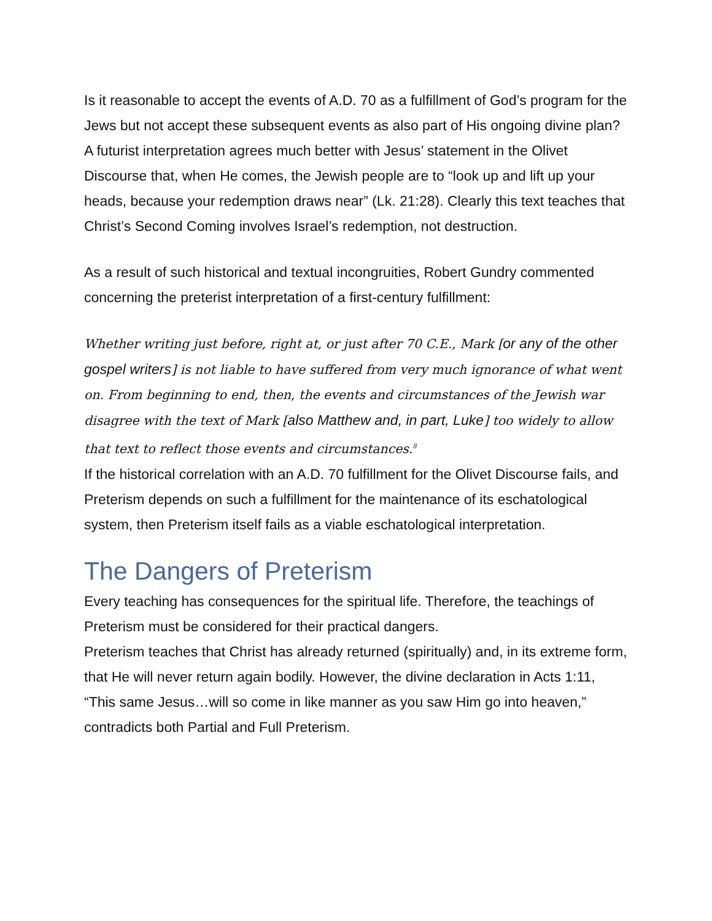Is it reasonable to accept the events of A.D. 70 as a fulfillment of God’s program for the Jews but not accept these subsequent events as also part of His ongoing divine plan? A futurist interpretation agrees much better with Jesus’ statement in the Olivet Discourse that, when He comes, the Jewish people are to “look up and lift up your heads, because your redemption draws near” (Lk. 21:28). Clearly this text teaches that Christ’s Second Coming involves Israel’s redemption, not destruction.
As a result of such historical and textual incongruities, Robert Gundry commented concerning the preterist interpretation of a first-century fulfillment:
Whether writing just before, right at, or just after 70 C.E., Mark [or any of the other gospel writers] is not liable to have suffered from very much ignorance of what went on. From beginning to end, then, the events and circumstances of the Jewish war disagree with the text of Mark [also Matthew and, in part, Luke] too widely to allow that text to reflect those events and circumstances.<sup>8</sup>
If the historical correlation with an A.D. 70 fulfillment for the Olivet Discourse fails, and Preterism depends on such a fulfillment for the maintenance of its eschatological system, then Preterism itself fails as a viable eschatological interpretation.
The Dangers of Preterism
Every teaching has consequences for the spiritual life. Therefore, the teachings of Preterism must be considered for their practical dangers.
Preterism teaches that Christ has already returned (spiritually) and, in its extreme form, that He will never return again bodily. However, the divine declaration in Acts 1:11, “This same Jesus…will so come in like manner as you saw Him go into heaven,” contradicts both Partial and Full Preterism.